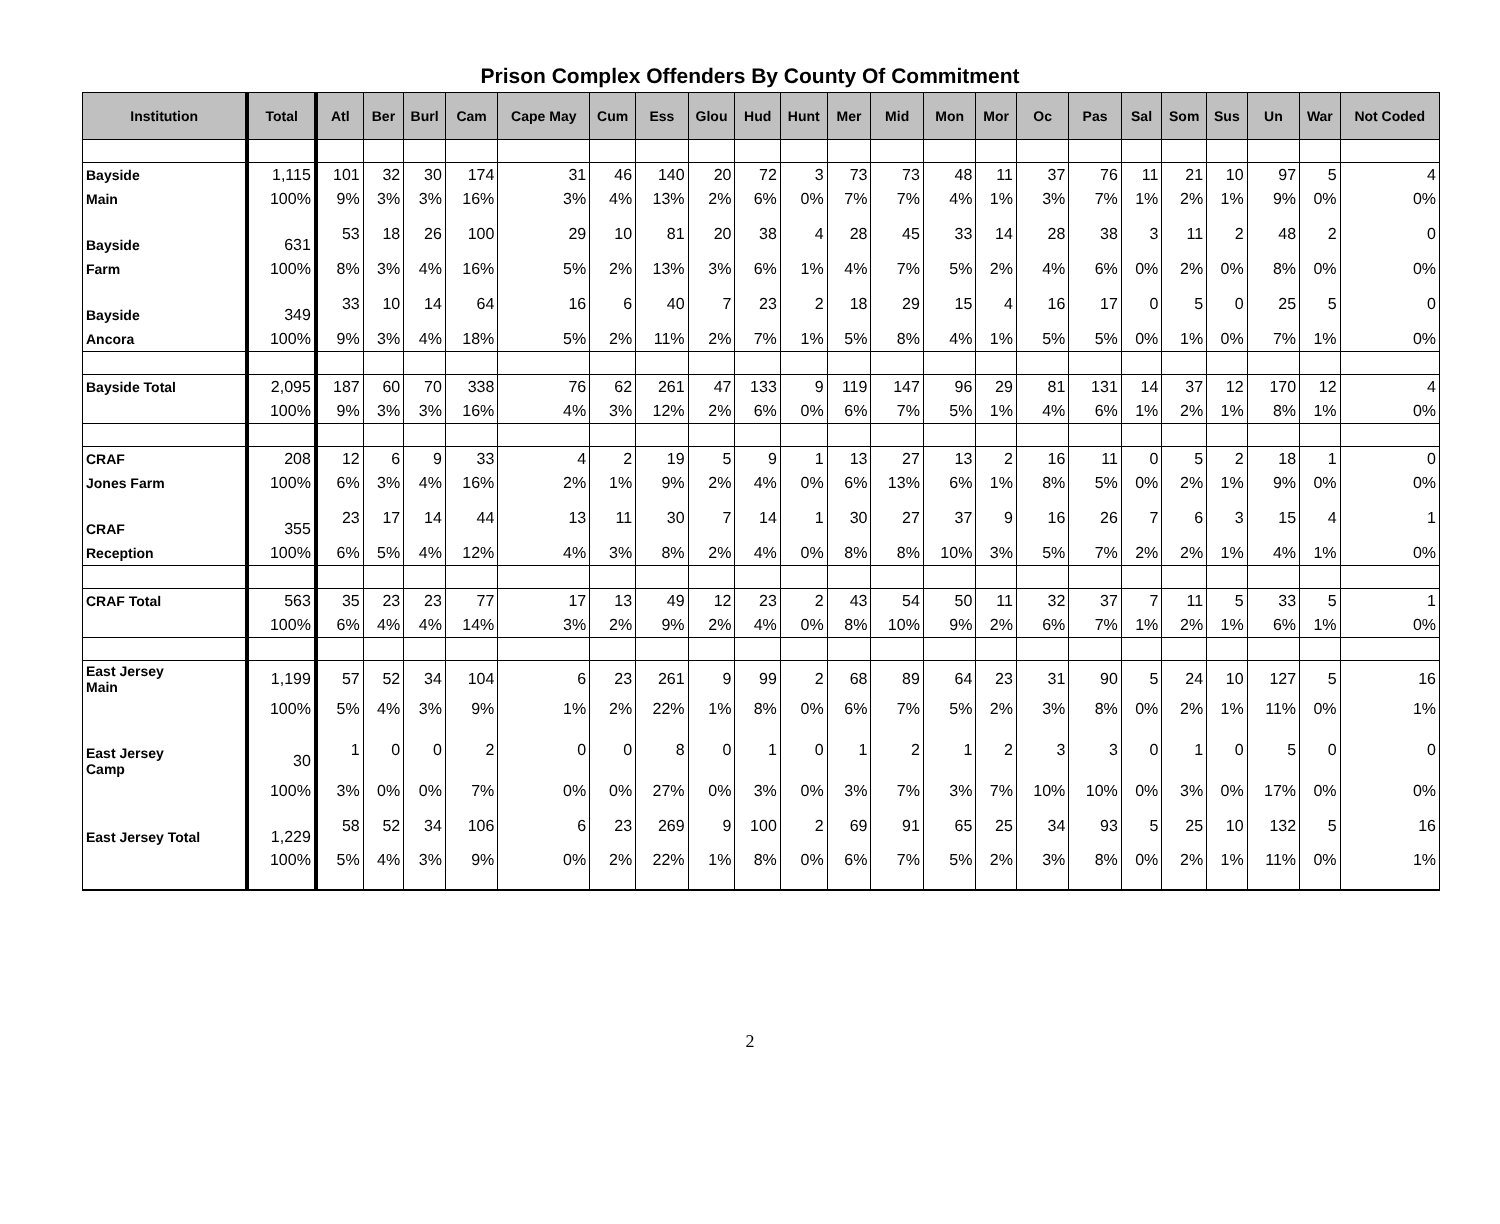Prison Complex Offenders By County Of Commitment
| Institution | Total | Atl | Ber | Burl | Cam | Cape May | Cum | Ess | Glou | Hud | Hunt | Mer | Mid | Mon | Mor | Oc | Pas | Sal | Som | Sus | Un | War | Not Coded |
| --- | --- | --- | --- | --- | --- | --- | --- | --- | --- | --- | --- | --- | --- | --- | --- | --- | --- | --- | --- | --- | --- | --- | --- |
| Bayside | 1,115 | 101 | 32 | 30 | 174 | 31 | 46 | 140 | 20 | 72 | 3 | 73 | 73 | 48 | 11 | 37 | 76 | 11 | 21 | 10 | 97 | 5 | 4 |
| Main | 100% | 9% | 3% | 3% | 16% | 3% | 4% | 13% | 2% | 6% | 0% | 7% | 7% | 4% | 1% | 3% | 7% | 1% | 2% | 1% | 9% | 0% | 0% |
| Bayside | 631 | 53 | 18 | 26 | 100 | 29 | 10 | 81 | 20 | 38 | 4 | 28 | 45 | 33 | 14 | 28 | 38 | 3 | 11 | 2 | 48 | 2 | 0 |
| Farm | 100% | 8% | 3% | 4% | 16% | 5% | 2% | 13% | 3% | 6% | 1% | 4% | 7% | 5% | 2% | 4% | 6% | 0% | 2% | 0% | 8% | 0% | 0% |
| Bayside | 349 | 33 | 10 | 14 | 64 | 16 | 6 | 40 | 7 | 23 | 2 | 18 | 29 | 15 | 4 | 16 | 17 | 0 | 5 | 0 | 25 | 5 | 0 |
| Ancora | 100% | 9% | 3% | 4% | 18% | 5% | 2% | 11% | 2% | 7% | 1% | 5% | 8% | 4% | 1% | 5% | 5% | 0% | 1% | 0% | 7% | 1% | 0% |
| Bayside Total | 2,095 | 187 | 60 | 70 | 338 | 76 | 62 | 261 | 47 | 133 | 9 | 119 | 147 | 96 | 29 | 81 | 131 | 14 | 37 | 12 | 170 | 12 | 4 |
| | 100% | 9% | 3% | 3% | 16% | 4% | 3% | 12% | 2% | 6% | 0% | 6% | 7% | 5% | 1% | 4% | 6% | 1% | 2% | 1% | 8% | 1% | 0% |
| CRAF | 208 | 12 | 6 | 9 | 33 | 4 | 2 | 19 | 5 | 9 | 1 | 13 | 27 | 13 | 2 | 16 | 11 | 0 | 5 | 2 | 18 | 1 | 0 |
| Jones Farm | 100% | 6% | 3% | 4% | 16% | 2% | 1% | 9% | 2% | 4% | 0% | 6% | 13% | 6% | 1% | 8% | 5% | 0% | 2% | 1% | 9% | 0% | 0% |
| CRAF | 355 | 23 | 17 | 14 | 44 | 13 | 11 | 30 | 7 | 14 | 1 | 30 | 27 | 37 | 9 | 16 | 26 | 7 | 6 | 3 | 15 | 4 | 1 |
| Reception | 100% | 6% | 5% | 4% | 12% | 4% | 3% | 8% | 2% | 4% | 0% | 8% | 8% | 10% | 3% | 5% | 7% | 2% | 2% | 1% | 4% | 1% | 0% |
| CRAF Total | 563 | 35 | 23 | 23 | 77 | 17 | 13 | 49 | 12 | 23 | 2 | 43 | 54 | 50 | 11 | 32 | 37 | 7 | 11 | 5 | 33 | 5 | 1 |
| | 100% | 6% | 4% | 4% | 14% | 3% | 2% | 9% | 2% | 4% | 0% | 8% | 10% | 9% | 2% | 6% | 7% | 1% | 2% | 1% | 6% | 1% | 0% |
| East Jersey Main | 1,199 | 57 | 52 | 34 | 104 | 6 | 23 | 261 | 9 | 99 | 2 | 68 | 89 | 64 | 23 | 31 | 90 | 5 | 24 | 10 | 127 | 5 | 16 |
| | 100% | 5% | 4% | 3% | 9% | 1% | 2% | 22% | 1% | 8% | 0% | 6% | 7% | 5% | 2% | 3% | 8% | 0% | 2% | 1% | 11% | 0% | 1% |
| East Jersey Camp | 30 | 1 | 0 | 0 | 2 | 0 | 0 | 8 | 0 | 1 | 0 | 1 | 2 | 1 | 2 | 3 | 3 | 0 | 1 | 0 | 5 | 0 | 0 |
| | 100% | 3% | 0% | 0% | 7% | 0% | 0% | 27% | 0% | 3% | 0% | 3% | 7% | 3% | 7% | 10% | 10% | 0% | 3% | 0% | 17% | 0% | 0% |
| East Jersey Total | 1,229 | 58 | 52 | 34 | 106 | 6 | 23 | 269 | 9 | 100 | 2 | 69 | 91 | 65 | 25 | 34 | 93 | 5 | 25 | 10 | 132 | 5 | 16 |
| | 100% | 5% | 4% | 3% | 9% | 0% | 2% | 22% | 1% | 8% | 0% | 6% | 7% | 5% | 2% | 3% | 8% | 0% | 2% | 1% | 11% | 0% | 1% |
2